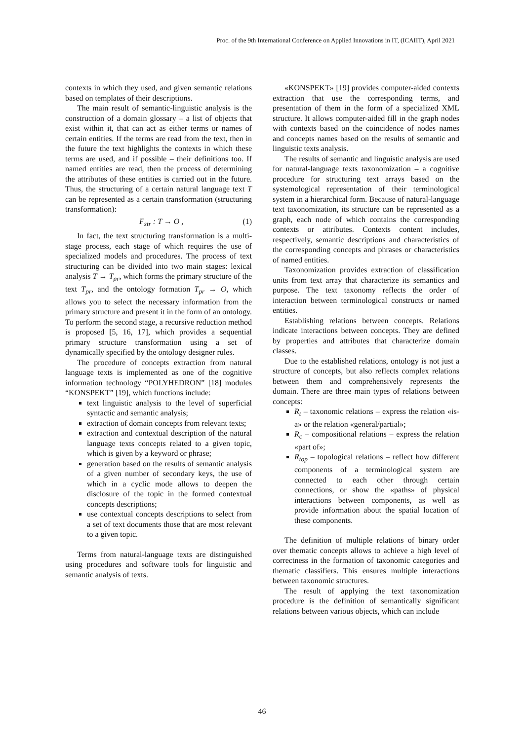Proc. of the 9th International Conference on Applied Innovations in IT, (ICAIIT), April 2021
contexts in which they used, and given semantic relations based on templates of their descriptions.
The main result of semantic-linguistic analysis is the construction of a domain glossary – a list of objects that exist within it, that can act as either terms or names of certain entities. If the terms are read from the text, then in the future the text highlights the contexts in which these terms are used, and if possible – their definitions too. If named entities are read, then the process of determining the attributes of these entities is carried out in the future. Thus, the structuring of a certain natural language text T can be represented as a certain transformation (structuring transformation):
F<sub>str</sub> : T → O , (1)
In fact, the text structuring transformation is a multi-stage process, each stage of which requires the use of specialized models and procedures. The process of text structuring can be divided into two main stages: lexical analysis T → T<sub>pr</sub>, which forms the primary structure of the text T<sub>pr</sub>, and the ontology formation T<sub>pr</sub> → O, which allows you to select the necessary information from the primary structure and present it in the form of an ontology. To perform the second stage, a recursive reduction method is proposed [5, 16, 17], which provides a sequential primary structure transformation using a set of dynamically specified by the ontology designer rules.
The procedure of concepts extraction from natural language texts is implemented as one of the cognitive information technology “POLYHEDRON” [18] modules “KONSPEKT” [19], which functions include:
text linguistic analysis to the level of superficial syntactic and semantic analysis;
extraction of domain concepts from relevant texts;
extraction and contextual description of the natural language texts concepts related to a given topic, which is given by a keyword or phrase;
generation based on the results of semantic analysis of a given number of secondary keys, the use of which in a cyclic mode allows to deepen the disclosure of the topic in the formed contextual concepts descriptions;
use contextual concepts descriptions to select from a set of text documents those that are most relevant to a given topic.
Terms from natural-language texts are distinguished using procedures and software tools for linguistic and semantic analysis of texts.
«KONSPEKT» [19] provides computer-aided contexts extraction that use the corresponding terms, and presentation of them in the form of a specialized XML structure. It allows computer-aided fill in the graph nodes with contexts based on the coincidence of nodes names and concepts names based on the results of semantic and linguistic texts analysis.
The results of semantic and linguistic analysis are used for natural-language texts taxonomization – a cognitive procedure for structuring text arrays based on the systemological representation of their terminological system in a hierarchical form. Because of natural-language text taxonomization, its structure can be represented as a graph, each node of which contains the corresponding contexts or attributes. Contexts content includes, respectively, semantic descriptions and characteristics of the corresponding concepts and phrases or characteristics of named entities.
Taxonomization provides extraction of classification units from text array that characterize its semantics and purpose. The text taxonomy reflects the order of interaction between terminological constructs or named entities.
Establishing relations between concepts. Relations indicate interactions between concepts. They are defined by properties and attributes that characterize domain classes.
Due to the established relations, ontology is not just a structure of concepts, but also reflects complex relations between them and comprehensively represents the domain. There are three main types of relations between concepts:
R<sub>t</sub> – taxonomic relations – express the relation «is-a» or the relation «general/partial»;
R<sub>c</sub> – compositional relations – express the relation «part of»;
R<sub>top</sub> – topological relations – reflect how different components of a terminological system are connected to each other through certain connections, or show the «paths» of physical interactions between components, as well as provide information about the spatial location of these components.
The definition of multiple relations of binary order over thematic concepts allows to achieve a high level of correctness in the formation of taxonomic categories and thematic classifiers. This ensures multiple interactions between taxonomic structures.
The result of applying the text taxonomization procedure is the definition of semantically significant relations between various objects, which can include
46